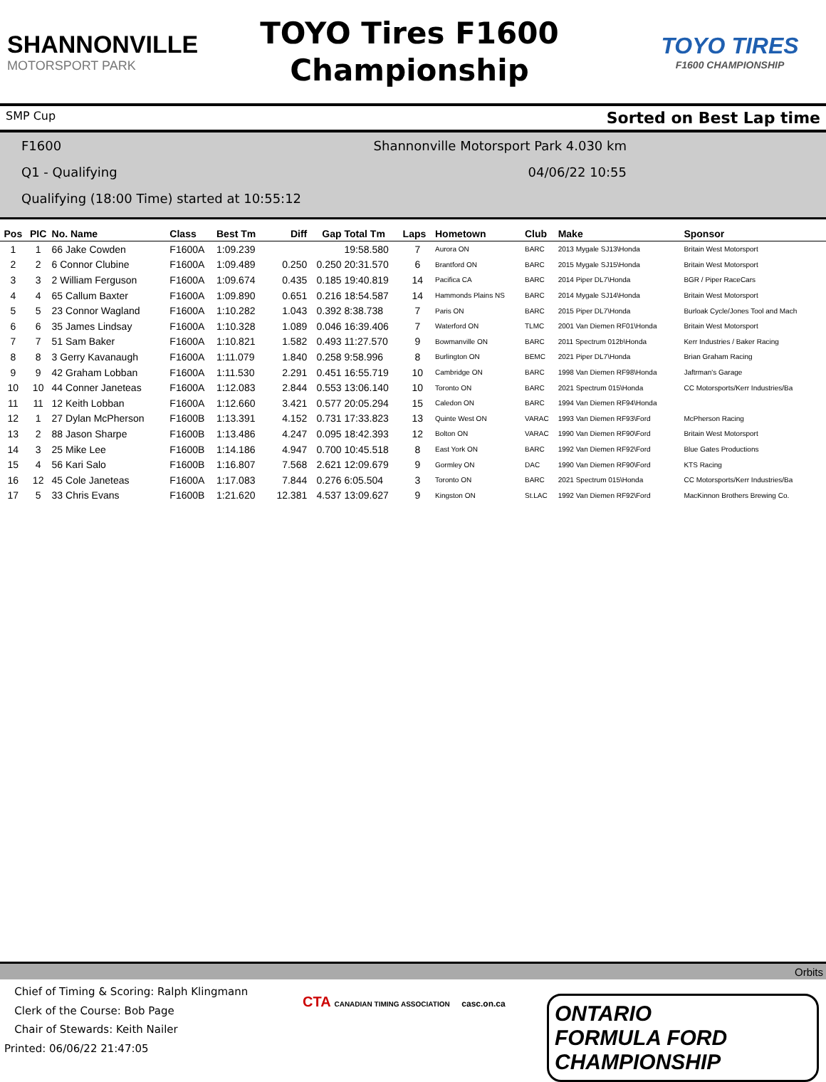SHANNONVILLE
MOTORSPORT PARK
TOYO Tires F1600
Championship
TOYO TIRES
F1600 CHAMPIONSHIP
SMP Cup Sorted on Best Lap time
F1600 Shannonville Motorsport Park 4.030 km
Q1 - Qualifying 04/06/22 10:55
Qualifying (18:00 Time) started at 10:55:12
| Pos | PIC | No. Name | Class | Best Tm | Diff | Gap | Total Tm | Laps | Hometown | Club | Make | Sponsor |
| --- | --- | --- | --- | --- | --- | --- | --- | --- | --- | --- | --- | --- |
| 1 | 1 | 66 Jake Cowden | F1600A | 1:09.239 | | | 19:58.580 | 7 | Aurora ON | BARC | 2013 Mygale SJ13\Honda | Britain West Motorsport |
| 2 | 2 | 6 Connor Clubine | F1600A | 1:09.489 | 0.250 | 0.250 | 20:31.570 | 6 | Brantford ON | BARC | 2015 Mygale SJ15\Honda | Britain West Motorsport |
| 3 | 3 | 2 William Ferguson | F1600A | 1:09.674 | 0.435 | 0.185 | 19:40.819 | 14 | Pacifica CA | BARC | 2014 Piper DL7\Honda | BGR / Piper RaceCars |
| 4 | 4 | 65 Callum Baxter | F1600A | 1:09.890 | 0.651 | 0.216 | 18:54.587 | 14 | Hammonds Plains NS | BARC | 2014 Mygale SJ14\Honda | Britain West Motorsport |
| 5 | 5 | 23 Connor Wagland | F1600A | 1:10.282 | 1.043 | 0.392 | 8:38.738 | 7 | Paris ON | BARC | 2015 Piper DL7\Honda | Burloak Cycle/Jones Tool and Mach |
| 6 | 6 | 35 James Lindsay | F1600A | 1:10.328 | 1.089 | 0.046 | 16:39.406 | 7 | Waterford ON | TLMC | 2001 Van Diemen RF01\Honda | Britain West Motorsport |
| 7 | 7 | 51 Sam Baker | F1600A | 1:10.821 | 1.582 | 0.493 | 11:27.570 | 9 | Bowmanville ON | BARC | 2011 Spectrum 012b\Honda | Kerr Industries / Baker Racing |
| 8 | 8 | 3 Gerry Kavanaugh | F1600A | 1:11.079 | 1.840 | 0.258 | 9:58.996 | 8 | Burlington ON | BEMC | 2021 Piper DL7\Honda | Brian Graham Racing |
| 9 | 9 | 42 Graham Lobban | F1600A | 1:11.530 | 2.291 | 0.451 | 16:55.719 | 10 | Cambridge ON | BARC | 1998 Van Diemen RF98\Honda | Jaftrman's Garage |
| 10 | 10 | 44 Conner Janeteas | F1600A | 1:12.083 | 2.844 | 0.553 | 13:06.140 | 10 | Toronto ON | BARC | 2021 Spectrum 015\Honda | CC Motorsports/Kerr Industries/Ba |
| 11 | 11 | 12 Keith Lobban | F1600A | 1:12.660 | 3.421 | 0.577 | 20:05.294 | 15 | Caledon ON | BARC | 1994 Van Diemen RF94\Honda | |
| 12 | 1 | 27 Dylan McPherson | F1600B | 1:13.391 | 4.152 | 0.731 | 17:33.823 | 13 | Quinte West ON | VARAC | 1993 Van Diemen RF93\Ford | McPherson Racing |
| 13 | 2 | 88 Jason Sharpe | F1600B | 1:13.486 | 4.247 | 0.095 | 18:42.393 | 12 | Bolton ON | VARAC | 1990 Van Diemen RF90\Ford | Britain West Motorsport |
| 14 | 3 | 25 Mike Lee | F1600B | 1:14.186 | 4.947 | 0.700 | 10:45.518 | 8 | East York ON | BARC | 1992 Van Diemen RF92\Ford | Blue Gates Productions |
| 15 | 4 | 56 Kari Salo | F1600B | 1:16.807 | 7.568 | 2.621 | 12:09.679 | 9 | Gormley ON | DAC | 1990 Van Diemen RF90\Ford | KTS Racing |
| 16 | 12 | 45 Cole Janeteas | F1600A | 1:17.083 | 7.844 | 0.276 | 6:05.504 | 3 | Toronto ON | BARC | 2021 Spectrum 015\Honda | CC Motorsports/Kerr Industries/Ba |
| 17 | 5 | 33 Chris Evans | F1600B | 1:21.620 | 12.381 | 4.537 | 13:09.627 | 9 | Kingston ON | St.LAC | 1992 Van Diemen RF92\Ford | MacKinnon Brothers Brewing Co. |
Orbits
Chief of Timing & Scoring: Ralph Klingmann
Clerk of the Course: Bob Page
Chair of Stewards: Keith Nailer
Printed: 06/06/22 21:47:05
CTA CANADIAN TIMING ASSOCIATION casc.on.ca
ONTARIO
FORMULA FORD CHAMPIONSHIP